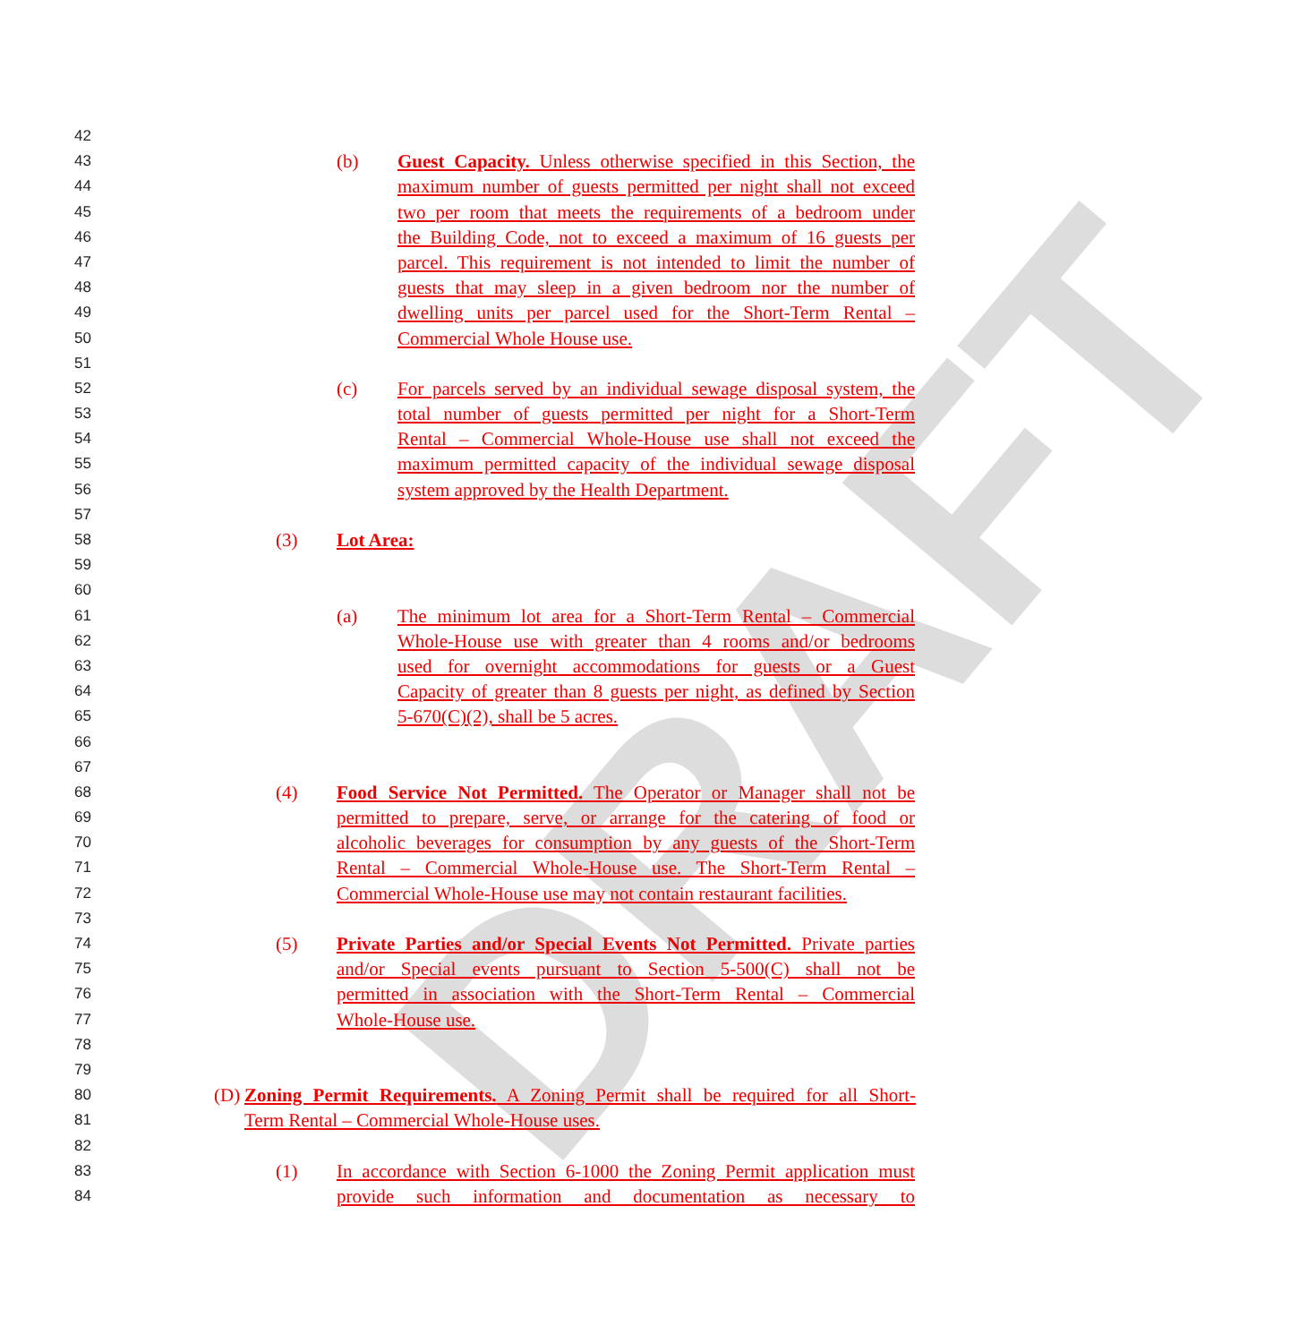DRAFT
42
43 (b) Guest Capacity. Unless otherwise specified in this Section, the
44 maximum number of guests permitted per night shall not exceed
45 two per room that meets the requirements of a bedroom under
46 the Building Code, not to exceed a maximum of 16 guests per
47 parcel. This requirement is not intended to limit the number of
48 guests that may sleep in a given bedroom nor the number of
49 dwelling units per parcel used for the Short-Term Rental –
50 Commercial Whole House use.
51
52 (c) For parcels served by an individual sewage disposal system, the
53 total number of guests permitted per night for a Short-Term
54 Rental – Commercial Whole-House use shall not exceed the
55 maximum permitted capacity of the individual sewage disposal
56 system approved by the Health Department.
57
58 (3) Lot Area:
59
60
61 (a) The minimum lot area for a Short-Term Rental – Commercial
62 Whole-House use with greater than 4 rooms and/or bedrooms
63 used for overnight accommodations for guests or a Guest
64 Capacity of greater than 8 guests per night, as defined by Section
65 5-670(C)(2), shall be 5 acres.
66
67
68 (4) Food Service Not Permitted. The Operator or Manager shall not be
69 permitted to prepare, serve, or arrange for the catering of food or
70 alcoholic beverages for consumption by any guests of the Short-Term
71 Rental – Commercial Whole-House use. The Short-Term Rental –
72 Commercial Whole-House use may not contain restaurant facilities.
73
74 (5) Private Parties and/or Special Events Not Permitted. Private parties
75 and/or Special events pursuant to Section 5-500(C) shall not be
76 permitted in association with the Short-Term Rental – Commercial
77 Whole-House use.
78
79
80 (D) Zoning Permit Requirements. A Zoning Permit shall be required for all Short-
81 Term Rental – Commercial Whole-House uses.
82
83 (1) In accordance with Section 6-1000 the Zoning Permit application must
84 provide such information and documentation as necessary to